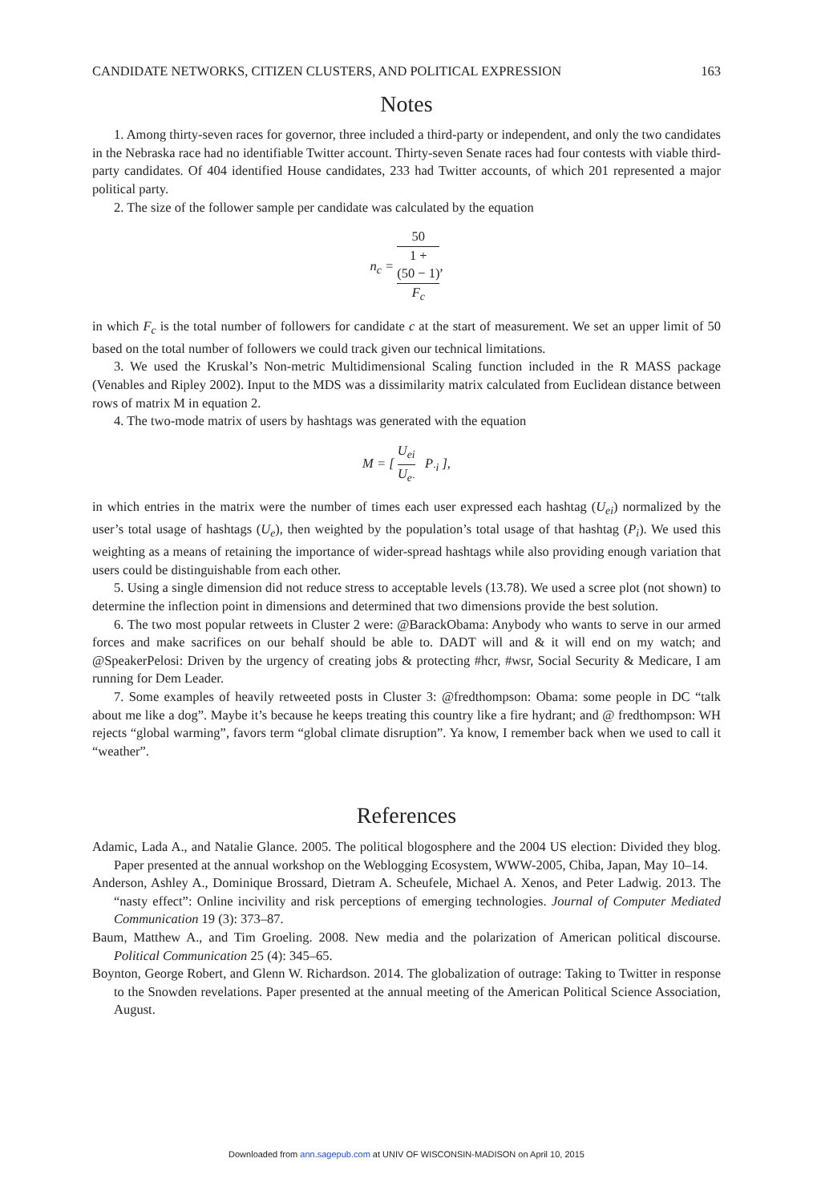CANDIDATE NETWORKS, CITIZEN CLUSTERS, AND POLITICAL EXPRESSION 163
Notes
1. Among thirty-seven races for governor, three included a third-party or independent, and only the two candidates in the Nebraska race had no identifiable Twitter account. Thirty-seven Senate races had four contests with viable third-party candidates. Of 404 identified House candidates, 233 had Twitter accounts, of which 201 represented a major political party.
2. The size of the follower sample per candidate was calculated by the equation
n<sub>c</sub> = 50 1 +
(50 − 1)
F<sub>c</sub>,
in which F<sub>c</sub> is the total number of followers for candidate c at the start of measurement. We set an upper limit of 50 based on the total number of followers we could track given our technical limitations.
3. We used the Kruskal’s Non-metric Multidimensional Scaling function included in the R MASS package (Venables and Ripley 2002). Input to the MDS was a dissimilarity matrix calculated from Euclidean distance between rows of matrix M in equation 2.
4. The two-mode matrix of users by hashtags was generated with the equation
M = [ U<sub>ei</sub> U<sub>e·</sub> P<sub>·i</sub> ],
in which entries in the matrix were the number of times each user expressed each hashtag (U<sub>ei</sub>) normalized by the user’s total usage of hashtags (U<sub>e</sub>), then weighted by the population’s total usage of that hashtag (P<sub>i</sub>). We used this weighting as a means of retaining the importance of wider-spread hashtags while also providing enough variation that users could be distinguishable from each other.
5. Using a single dimension did not reduce stress to acceptable levels (13.78). We used a scree plot (not shown) to determine the inflection point in dimensions and determined that two dimensions provide the best solution.
6. The two most popular retweets in Cluster 2 were: @BarackObama: Anybody who wants to serve in our armed forces and make sacrifices on our behalf should be able to. DADT will and & it will end on my watch; and @SpeakerPelosi: Driven by the urgency of creating jobs & protecting #hcr, #wsr, Social Security & Medicare, I am running for Dem Leader.
7. Some examples of heavily retweeted posts in Cluster 3: @fredthompson: Obama: some people in DC “talk about me like a dog”. Maybe it’s because he keeps treating this country like a fire hydrant; and @ fredthompson: WH rejects “global warming”, favors term “global climate disruption”. Ya know, I remember back when we used to call it “weather”.
References
Adamic, Lada A., and Natalie Glance. 2005. The political blogosphere and the 2004 US election: Divided they blog. Paper presented at the annual workshop on the Weblogging Ecosystem, WWW-2005, Chiba, Japan, May 10–14.
Anderson, Ashley A., Dominique Brossard, Dietram A. Scheufele, Michael A. Xenos, and Peter Ladwig. 2013. The “nasty effect”: Online incivility and risk perceptions of emerging technologies. Journal of Computer Mediated Communication 19 (3): 373–87.
Baum, Matthew A., and Tim Groeling. 2008. New media and the polarization of American political discourse. Political Communication 25 (4): 345–65.
Boynton, George Robert, and Glenn W. Richardson. 2014. The globalization of outrage: Taking to Twitter in response to the Snowden revelations. Paper presented at the annual meeting of the American Political Science Association, August.
Downloaded from ann.sagepub.com at UNIV OF WISCONSIN-MADISON on April 10, 2015